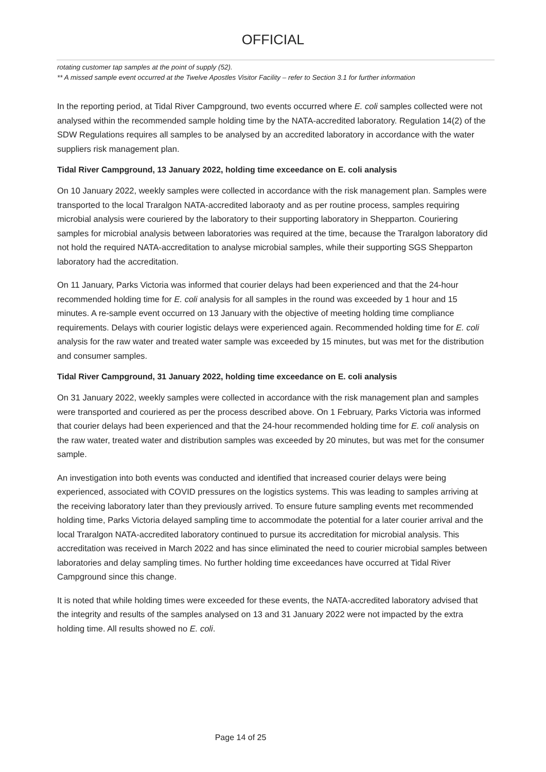OFFICIAL
rotating customer tap samples at the point of supply (52).
** A missed sample event occurred at the Twelve Apostles Visitor Facility – refer to Section 3.1 for further information
In the reporting period, at Tidal River Campground, two events occurred where E. coli samples collected were not analysed within the recommended sample holding time by the NATA-accredited laboratory. Regulation 14(2) of the SDW Regulations requires all samples to be analysed by an accredited laboratory in accordance with the water suppliers risk management plan.
Tidal River Campground, 13 January 2022, holding time exceedance on E. coli analysis
On 10 January 2022, weekly samples were collected in accordance with the risk management plan. Samples were transported to the local Traralgon NATA-accredited laboraoty and as per routine process, samples requiring microbial analysis were couriered by the laboratory to their supporting laboratory in Shepparton. Couriering samples for microbial analysis between laboratories was required at the time, because the Traralgon laboratory did not hold the required NATA-accreditation to analyse microbial samples, while their supporting SGS Shepparton laboratory had the accreditation.
On 11 January, Parks Victoria was informed that courier delays had been experienced and that the 24-hour recommended holding time for E. coli analysis for all samples in the round was exceeded by 1 hour and 15 minutes. A re-sample event occurred on 13 January with the objective of meeting holding time compliance requirements. Delays with courier logistic delays were experienced again. Recommended holding time for E. coli analysis for the raw water and treated water sample was exceeded by 15 minutes, but was met for the distribution and consumer samples.
Tidal River Campground, 31 January 2022, holding time exceedance on E. coli analysis
On 31 January 2022, weekly samples were collected in accordance with the risk management plan and samples were transported and couriered as per the process described above. On 1 February, Parks Victoria was informed that courier delays had been experienced and that the 24-hour recommended holding time for E. coli analysis on the raw water, treated water and distribution samples was exceeded by 20 minutes, but was met for the consumer sample.
An investigation into both events was conducted and identified that increased courier delays were being experienced, associated with COVID pressures on the logistics systems. This was leading to samples arriving at the receiving laboratory later than they previously arrived. To ensure future sampling events met recommended holding time, Parks Victoria delayed sampling time to accommodate the potential for a later courier arrival and the local Traralgon NATA-accredited laboratory continued to pursue its accreditation for microbial analysis. This accreditation was received in March 2022 and has since eliminated the need to courier microbial samples between laboratories and delay sampling times. No further holding time exceedances have occurred at Tidal River Campground since this change.
It is noted that while holding times were exceeded for these events, the NATA-accredited laboratory advised that the integrity and results of the samples analysed on 13 and 31 January 2022 were not impacted by the extra holding time. All results showed no E. coli.
Page 14 of 25